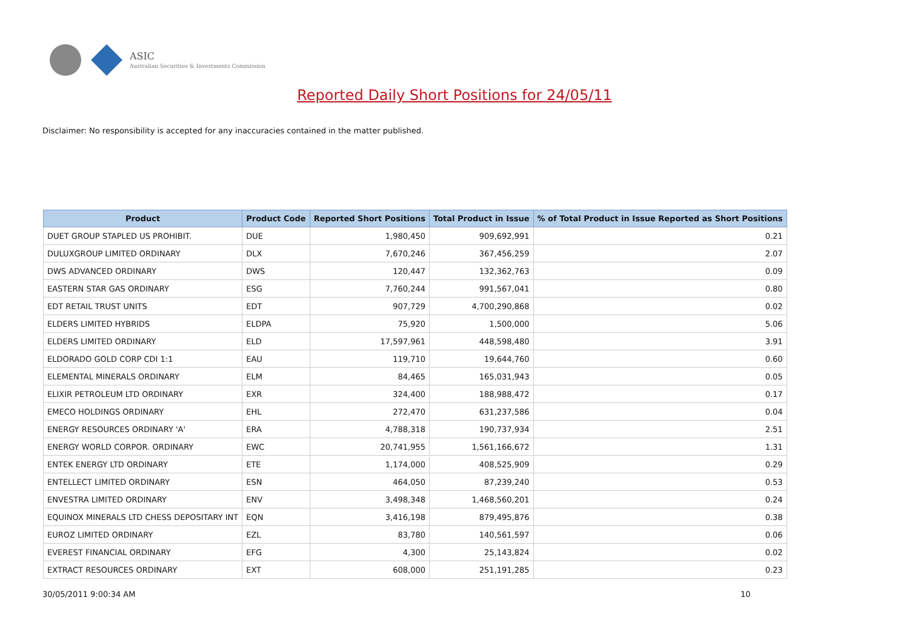ASIC
Australian Securities & Investments Commission
Reported Daily Short Positions for 24/05/11
Disclaimer: No responsibility is accepted for any inaccuracies contained in the matter published.
| Product | Product Code | Reported Short Positions | Total Product in Issue | % of Total Product in Issue Reported as Short Positions |
| --- | --- | --- | --- | --- |
| DUET GROUP STAPLED US PROHIBIT. | DUE | 1,980,450 | 909,692,991 | 0.21 |
| DULUXGROUP LIMITED ORDINARY | DLX | 7,670,246 | 367,456,259 | 2.07 |
| DWS ADVANCED ORDINARY | DWS | 120,447 | 132,362,763 | 0.09 |
| EASTERN STAR GAS ORDINARY | ESG | 7,760,244 | 991,567,041 | 0.80 |
| EDT RETAIL TRUST UNITS | EDT | 907,729 | 4,700,290,868 | 0.02 |
| ELDERS LIMITED HYBRIDS | ELDPA | 75,920 | 1,500,000 | 5.06 |
| ELDERS LIMITED ORDINARY | ELD | 17,597,961 | 448,598,480 | 3.91 |
| ELDORADO GOLD CORP CDI 1:1 | EAU | 119,710 | 19,644,760 | 0.60 |
| ELEMENTAL MINERALS ORDINARY | ELM | 84,465 | 165,031,943 | 0.05 |
| ELIXIR PETROLEUM LTD ORDINARY | EXR | 324,400 | 188,988,472 | 0.17 |
| EMECO HOLDINGS ORDINARY | EHL | 272,470 | 631,237,586 | 0.04 |
| ENERGY RESOURCES ORDINARY 'A' | ERA | 4,788,318 | 190,737,934 | 2.51 |
| ENERGY WORLD CORPOR. ORDINARY | EWC | 20,741,955 | 1,561,166,672 | 1.31 |
| ENTEK ENERGY LTD ORDINARY | ETE | 1,174,000 | 408,525,909 | 0.29 |
| ENTELLECT LIMITED ORDINARY | ESN | 464,050 | 87,239,240 | 0.53 |
| ENVESTRA LIMITED ORDINARY | ENV | 3,498,348 | 1,468,560,201 | 0.24 |
| EQUINOX MINERALS LTD CHESS DEPOSITARY INT | EQN | 3,416,198 | 879,495,876 | 0.38 |
| EUROZ LIMITED ORDINARY | EZL | 83,780 | 140,561,597 | 0.06 |
| EVEREST FINANCIAL ORDINARY | EFG | 4,300 | 25,143,824 | 0.02 |
| EXTRACT RESOURCES ORDINARY | EXT | 608,000 | 251,191,285 | 0.23 |
30/05/2011 9:00:34 AM 10